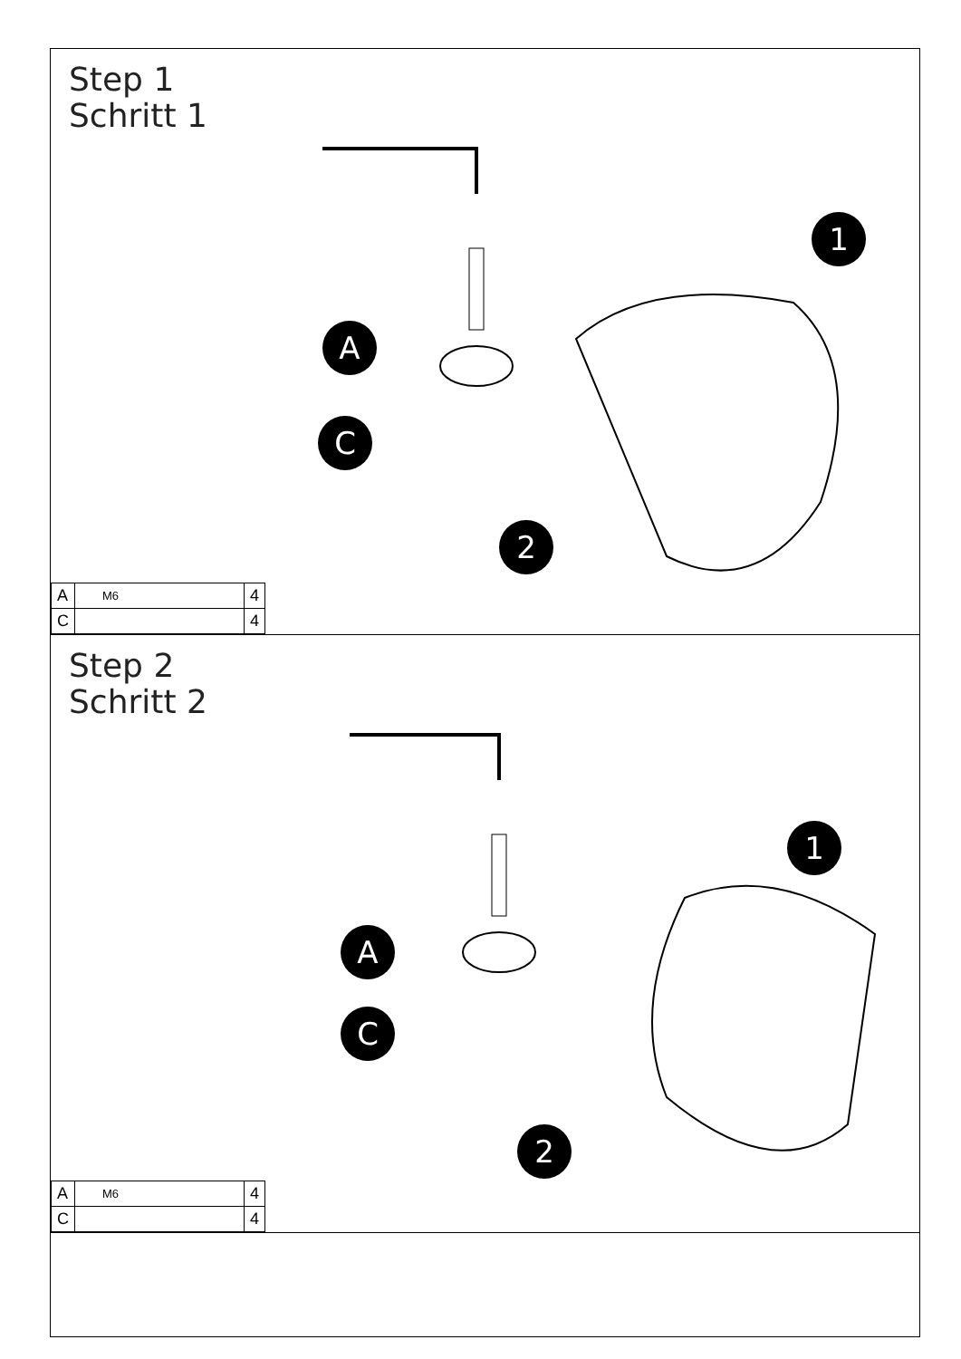Step 1
Schritt 1
A
C
1
2
| A | M6 | 4 |
| C | | 4 |
Step 2
Schritt 2
A
C
1
2
| A | M6 | 4 |
| C | | 4 |